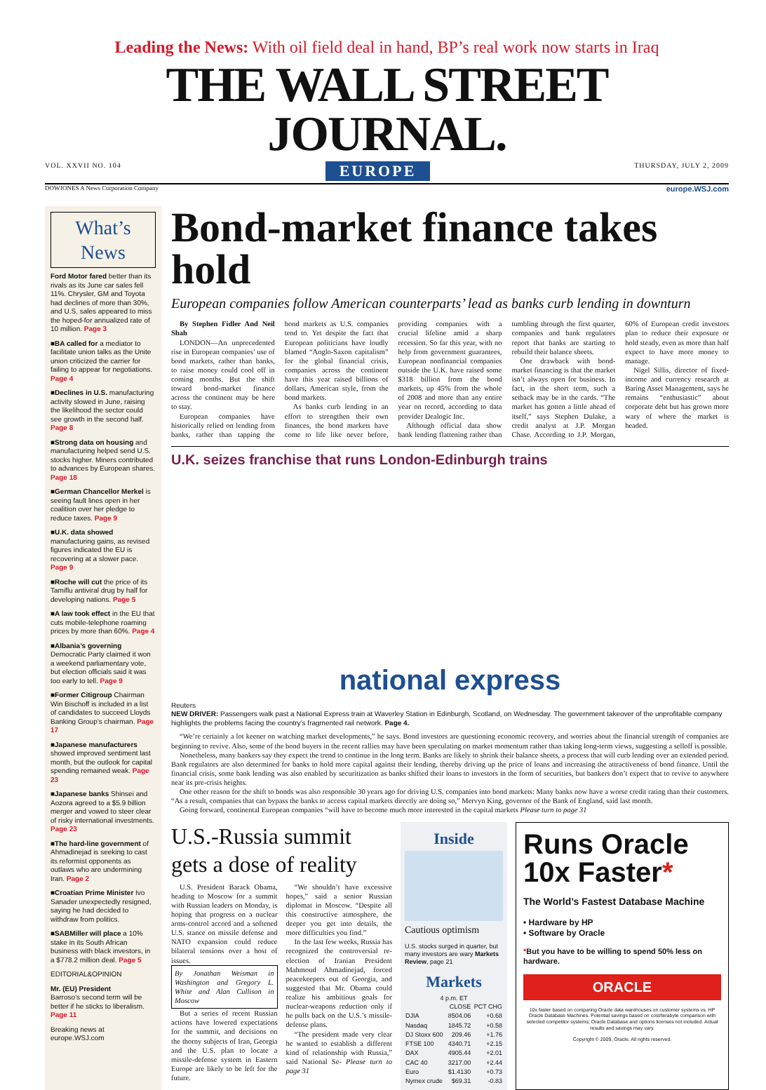Leading the News: With oil field deal in hand, BP’s real work now starts in Iraq
THE WALL STREET JOURNAL.
VOL. XXVII NO. 104 EUROPE THURSDAY, JULY 2, 2009
DOWJONES A News Corporation Company europe.WSJ.com
What’s News
Ford Motor fared better than its rivals as its June car sales fell 11%. Chrysler, GM and Toyota had declines of more than 30%, and U.S. sales appeared to miss the hoped-for annualized rate of 10 million. Page 3
■BA called for a mediator to facilitate union talks as the Unite union criticized the carrier for failing to appear for negotiations. Page 4
■Declines in U.S. manufacturing activity slowed in June, raising the likelihood the sector could see growth in the second half. Page 8
■Strong data on housing and manufacturing helped send U.S. stocks higher. Miners contributed to advances by European shares. Page 18
■German Chancellor Merkel is seeing fault lines open in her coalition over her pledge to reduce taxes. Page 9
■U.K. data showed manufacturing gains, as revised figures indicated the EU is recovering at a slower pace. Page 9
■Roche will cut the price of its Tamiflu antiviral drug by half for developing nations. Page 5
■A law took effect in the EU that cuts mobile-telephone roaming prices by more than 60%. Page 4
■Albania’s governing Democratic Party claimed it won a weekend parliamentary vote, but election officials said it was too early to tell. Page 9
■Former Citigroup Chairman Win Bischoff is included in a list of candidates to succeed Lloyds Banking Group’s chairman. Page 17
■Japanese manufacturers showed improved sentiment last month, but the outlook for capital spending remained weak. Page 23
■Japanese banks Shinsei and Aozora agreed to a $5.9 billion merger and vowed to steer clear of risky international investments. Page 23
■The hard-line government of Ahmadinejad is seeking to cast its reformist opponents as outlaws who are undermining Iran. Page 2
■Croatian Prime Minister Ivo Sanader unexpectedly resigned, saying he had decided to withdraw from politics.
■SABMiller will place a 10% stake in its South African business with black investors, in a $778.2 million deal. Page 5
EDITORIAL&OPINION
Mr. (EU) President
Barroso’s second term will be better if he sticks to liberalism. Page 11
Breaking news at europe.WSJ.com
Bond-market finance takes hold
European companies follow American counterparts’ lead as banks curb lending in downturn
By Stephen Fidler And Neil Shah
LONDON—An unprecedented rise in European companies’ use of bond markets, rather than banks, to raise money could cool off in coming months. But the shift toward bond-market finance across the continent may be here to stay.
European companies have historically relied on lending from banks, rather than tapping the bond markets as U.S. companies tend to. Yet despite the fact that European politicians have loudly blamed “Anglo-Saxon capitalism” for the global financial crisis, companies across the continent have this year raised billions of dollars, American style, from the bond markets.
As banks curb lending in an effort to strengthen their own finances, the bond markets have come to life like never before, providing companies with a crucial lifeline amid a sharp recession. So far this year, with no help from government guarantees, European nonfinancial companies outside the U.K. have raised some $318 billion from the bond markets, up 45% from the whole of 2008 and more than any entire year on record, according to data provider Dealogic Inc.
Although official data show bank lending flattening rather than tumbling through the first quarter, companies and bank regulators report that banks are starting to rebuild their balance sheets.
One drawback with bond-market financing is that the market isn’t always open for business. In fact, in the short term, such a setback may be in the cards. “The market has gotten a little ahead of itself,” says Stephen Dulake, a credit analyst at J.P. Morgan Chase. According to J.P. Morgan, 60% of European credit investors plan to reduce their exposure or hold steady, even as more than half expect to have more money to manage.
Nigel Sillis, director of fixed-income and currency research at Baring Asset Management, says he remains “enthusiastic” about corporate debt but has grown more wary of where the market is headed.
U.K. seizes franchise that runs London-Edinburgh trains
national express
Reuters
NEW DRIVER: Passengers walk past a National Express train at Waverley Station in Edinburgh, Scotland, on Wednesday. The government takeover of the unprofitable company highlights the problems facing the country’s fragmented rail network. Page 4.
“We’re certainly a lot keener on watching market developments,” he says. Bond investors are questioning economic recovery, and worries about the financial strength of companies are beginning to revive. Also, some of the bond buyers in the recent rallies may have been speculating on market momentum rather than taking long-term views, suggesting a selloff is possible.
Nonetheless, many bankers say they expect the trend to continue in the long term. Banks are likely to shrink their balance sheets, a process that will curb lending over an extended period. Bank regulators are also determined for banks to hold more capital against their lending, thereby driving up the price of loans and increasing the attractiveness of bond finance. Until the financial crisis, some bank lending was also enabled by securitization as banks shifted their loans to investors in the form of securities, but bankers don’t expect that to revive to anywhere near its pre-crisis heights.
One other reason for the shift to bonds was also responsible 30 years ago for driving U.S. companies into bond markets: Many banks now have a worse credit rating than their customers. “As a result, companies that can bypass the banks to access capital markets directly are doing so,” Mervyn King, governor of the Bank of England, said last month.
Going forward, continental European companies “will have to become much more interested in the capital markets Please turn to page 31
U.S.-Russia summit gets a dose of reality
U.S. President Barack Obama, heading to Moscow for a summit with Russian leaders on Monday, is hoping that progress on a nuclear arms-control accord and a softened U.S. stance on missile defense and NATO expansion could reduce bilateral tensions over a host of issues.
By Jonathan Weisman in Washington and Gregory L. White and Alan Cullison in Moscow
But a series of recent Russian actions have lowered expectations for the summit, and decisions on the thorny subjects of Iran, Georgia and the U.S. plan to locate a missile-defense system in Eastern Europe are likely to be left for the future.
“We shouldn’t have excessive hopes,” said a senior Russian diplomat in Moscow. “Despite all this constructive atmosphere, the deeper you get into details, the more difficulties you find.”
In the last few weeks, Russia has recognized the controversial re-election of Iranian President Mahmoud Ahmadinejad, forced peacekeepers out of Georgia, and suggested that Mr. Obama could realize his ambitious goals for nuclear-weapons reduction only if he pulls back on the U.S.’s missile-defense plans.
“The president made very clear he wanted to establish a different kind of relationship with Russia,” said National Se- Please turn to page 31
Inside
Cautious optimism
U.S. stocks surged in quarter, but many investors are wary Markets Review, page 21
Markets
4 p.m. ET
| | CLOSE | PCT CHG |
| --- | --- | --- |
| DJIA | 8504.06 | +0.68 |
| Nasdaq | 1845.72 | +0.58 |
| DJ Stoxx 600 | 209.46 | +1.76 |
| FTSE 100 | 4340.71 | +2.15 |
| DAX | 4905.44 | +2.01 |
| CAC 40 | 3217.00 | +2.44 |
| Euro | $1.4130 | +0.73 |
| Nymex crude | $69.31 | -0.83 |
Runs Oracle 10x Faster*
The World’s Fastest Database Machine
• Hardware by HP
• Software by Oracle
*But you have to be willing to spend 50% less on hardware.
ORACLE
10x faster based on comparing Oracle data warehouses on customer systems vs. HP Oracle Database Machines. Potential savings based on cost/terabyte comparison with selected competitor systems; Oracle Database and options licenses not included. Actual results and savings may vary.
Copyright © 2009, Oracle. All rights reserved.